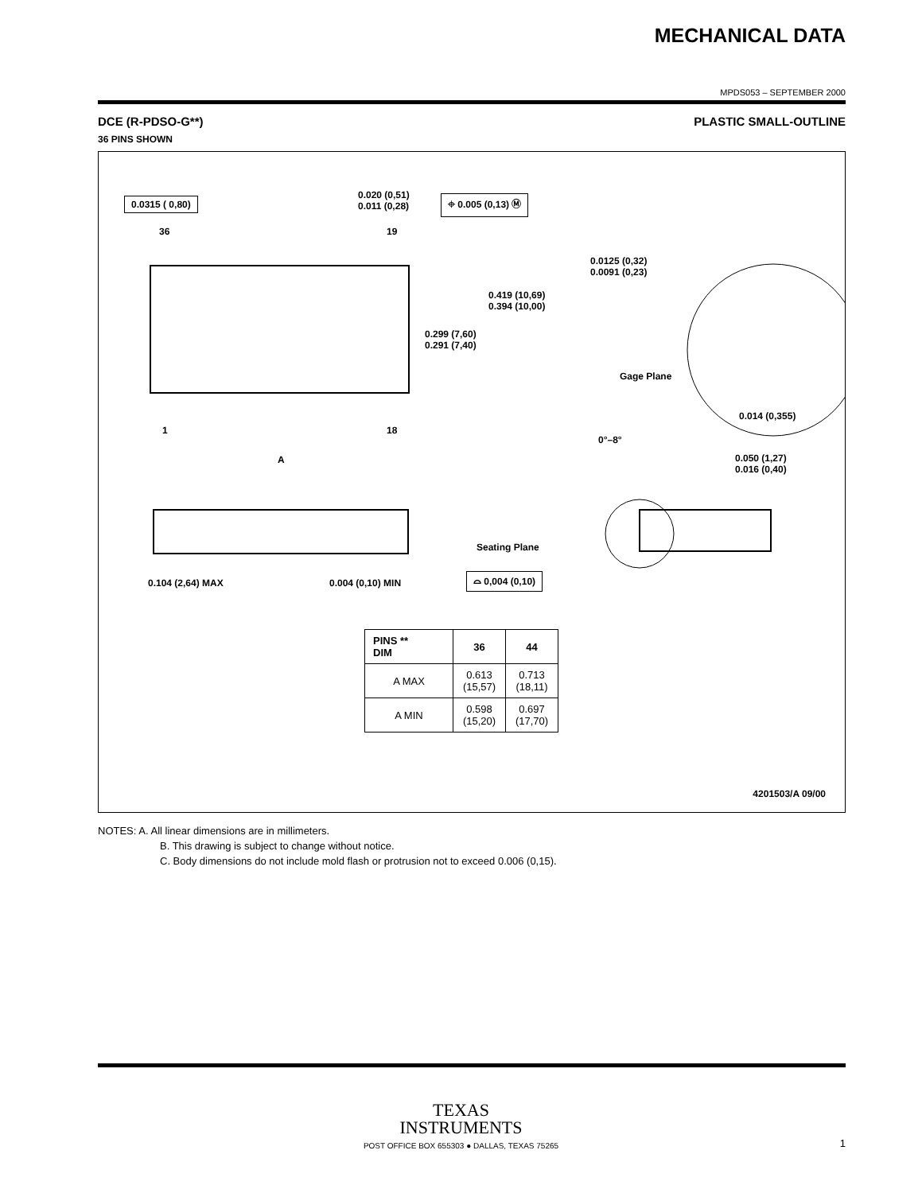MECHANICAL DATA
MPDS053 – SEPTEMBER 2000
DCE (R-PDSO-G**)
36 PINS SHOWN
PLASTIC SMALL-OUTLINE
0.0315 ( 0,80)
0.020 (0,51)
0.011 (0,28)
⌖ 0.005 (0,13) Ⓜ
36 19
0.0125 (0,32)
0.0091 (0,23)
0.419 (10,69)
0.394 (10,00)
0.299 (7,60)
0.291 (7,40)
Gage Plane
0.014 (0,355)
1 18
0°–8°
A
0.050 (1,27)
0.016 (0,40)
Seating Plane
0.104 (2,64) MAX 0.004 (0,10) MIN
⌓ 0,004 (0,10)
| PINS ** DIM | 36 | 44 |
| --- | --- | --- |
| A MAX | 0.613 (15,57) | 0.713 (18,11) |
| A MIN | 0.598 (15,20) | 0.697 (17,70) |
4201503/A 09/00
NOTES: A. All linear dimensions are in millimeters.
B. This drawing is subject to change without notice.
C. Body dimensions do not include mold flash or protrusion not to exceed 0.006 (0,15).
TEXAS
INSTRUMENTS
POST OFFICE BOX 655303 ● DALLAS, TEXAS 75265 1